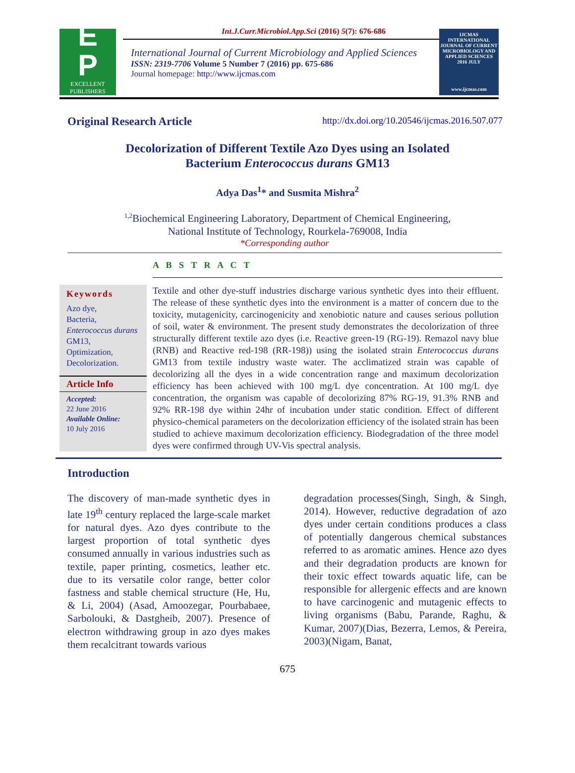E
P
EXCELLENT
PUBLISHERS
Int.J.Curr.Microbiol.App.Sci (2016) 5(7): 676-686
International Journal of Current Microbiology and Applied Sciences
ISSN: 2319-7706 Volume 5 Number 7 (2016) pp. 675-686
Journal homepage: http://www.ijcmas.com
IJCMAS
INTERNATIONAL JOURNAL OF CURRENT MICROBIOLOGY AND APPLIED SCIENCES
2016 JULY
www.ijcmas.com
Original Research Article http://dx.doi.org/10.20546/ijcmas.2016.507.077
Decolorization of Different Textile Azo Dyes using an Isolated
Bacterium Enterococcus durans GM13
Adya Das<sup>1</sup>* and Susmita Mishra<sup>2</sup>
<sup>1,2</sup>Biochemical Engineering Laboratory, Department of Chemical Engineering,
National Institute of Technology, Rourkela-769008, India
*Corresponding author
A B S T R A C T
Keywords
Azo dye,
Bacteria,
Enterococcus durans GM13,
Optimization,
Decolorization.
Article Info
Accepted:
22 June 2016
Available Online:
10 July 2016
Textile and other dye-stuff industries discharge various synthetic dyes into their effluent. The release of these synthetic dyes into the environment is a matter of concern due to the toxicity, mutagenicity, carcinogenicity and xenobiotic nature and causes serious pollution of soil, water & environment. The present study demonstrates the decolorization of three structurally different textile azo dyes (i.e. Reactive green-19 (RG-19). Remazol navy blue (RNB) and Reactive red-198 (RR-198)) using the isolated strain Enterococcus durans GM13 from textile industry waste water. The acclimatized strain was capable of decolorizing all the dyes in a wide concentration range and maximum decolorization efficiency has been achieved with 100 mg/L dye concentration. At 100 mg/L dye concentration, the organism was capable of decolorizing 87% RG-19, 91.3% RNB and 92% RR-198 dye within 24hr of incubation under static condition. Effect of different physico-chemical parameters on the decolorization efficiency of the isolated strain has been studied to achieve maximum decolorization efficiency. Biodegradation of the three model dyes were confirmed through UV-Vis spectral analysis.
Introduction
The discovery of man-made synthetic dyes in late 19<sup>th</sup> century replaced the large-scale market for natural dyes. Azo dyes contribute to the largest proportion of total synthetic dyes consumed annually in various industries such as textile, paper printing, cosmetics, leather etc. due to its versatile color range, better color fastness and stable chemical structure (He, Hu, & Li, 2004) (Asad, Amoozegar, Pourbabaee, Sarbolouki, & Dastgheib, 2007). Presence of electron withdrawing group in azo dyes makes them recalcitrant towards various
degradation processes(Singh, Singh, & Singh, 2014). However, reductive degradation of azo dyes under certain conditions produces a class of potentially dangerous chemical substances referred to as aromatic amines. Hence azo dyes and their degradation products are known for their toxic effect towards aquatic life, can be responsible for allergenic effects and are known to have carcinogenic and mutagenic effects to living organisms (Babu, Parande, Raghu, & Kumar, 2007)(Dias, Bezerra, Lemos, & Pereira, 2003)(Nigam, Banat,
675